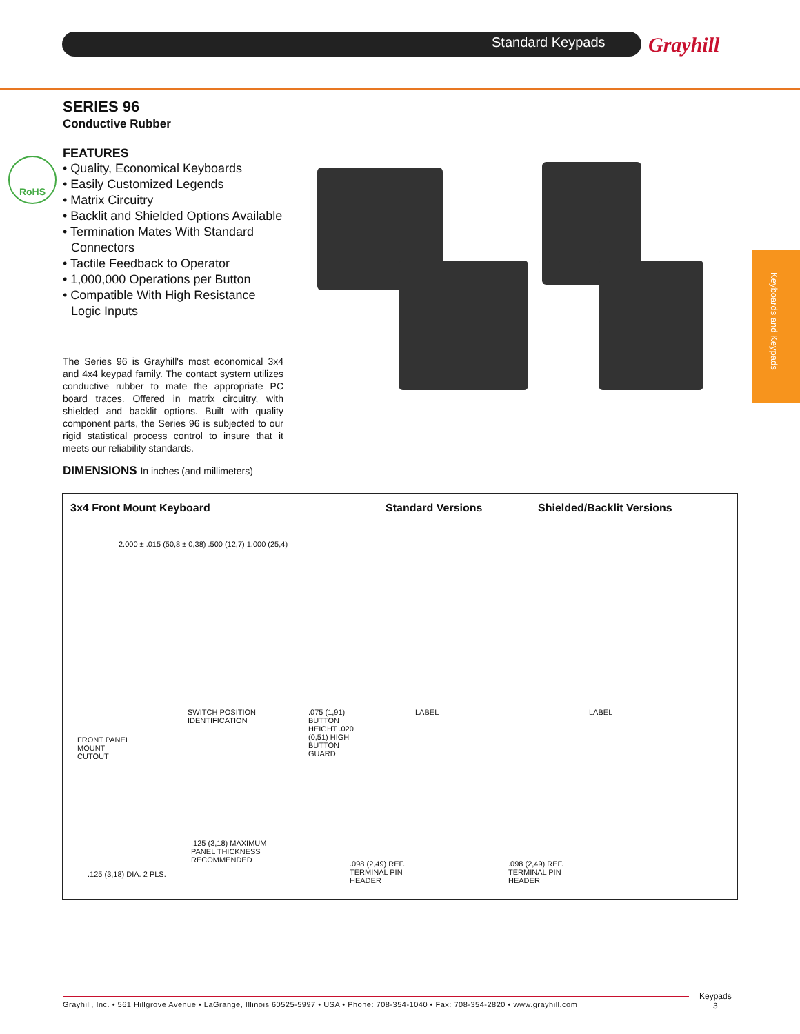Standard Keypads Grayhill
RoHS
SERIES 96
Conductive Rubber
FEATURES
• Quality, Economical Keyboards
• Easily Customized Legends
• Matrix Circuitry
• Backlit and Shielded Options Available
• Termination Mates With Standard Connectors
• Tactile Feedback to Operator
• 1,000,000 Operations per Button
• Compatible With High Resistance Logic Inputs
The Series 96 is Grayhill's most economical 3x4 and 4x4 keypad family. The contact system utilizes conductive rubber to mate the appropriate PC board traces. Offered in matrix circuitry, with shielded and backlit options. Built with quality component parts, the Series 96 is subjected to our rigid statistical process control to insure that it meets our reliability standards.
DIMENSIONS In inches (and millimeters)
Keyboards and Keypads
3x4 Front Mount Keyboard Standard Versions Shielded/Backlit Versions
2.000 ± .015 (50,8 ± 0,38) .500 (12,7) 1.000 (25,4)
FRONT PANEL MOUNT CUTOUT
SWITCH POSITION IDENTIFICATION
.075 (1,91) BUTTON HEIGHT .020 (0,51) HIGH BUTTON GUARD
.125 (3,18) MAXIMUM PANEL THICKNESS RECOMMENDED
.125 (3,18) DIA. 2 PLS.
LABEL LABEL
.098 (2,49) REF. TERMINAL PIN HEADER
.098 (2,49) REF. TERMINAL PIN HEADER
Grayhill, Inc. • 561 Hillgrove Avenue • LaGrange, Illinois 60525-5997 • USA • Phone: 708-354-1040 • Fax: 708-354-2820 • www.grayhill.com
Keypads
3